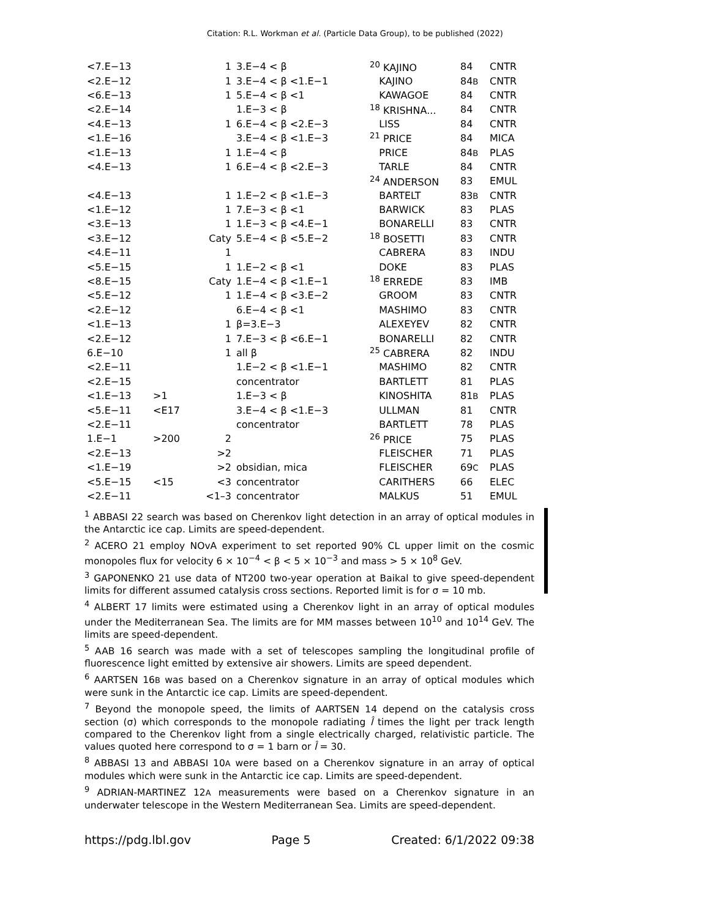Citation: R.L. Workman et al. (Particle Data Group), to be published (2022)
| <7.E−13 | | 1 | 3.E−4 < β | <sup>20</sup> KAJINO | 84 | CNTR |
| <2.E−12 | | 1 | 3.E−4 < β <1.E−1 | KAJINO | 84 B | CNTR |
| <6.E−13 | | 1 | 5.E−4 < β <1 | KAWAGOE | 84 | CNTR |
| <2.E−14 | | | 1.E−3 < β | <sup>18</sup> KRISHNA... | 84 | CNTR |
| <4.E−13 | | 1 | 6.E−4 < β <2.E−3 | LISS | 84 | CNTR |
| <1.E−16 | | | 3.E−4 < β <1.E−3 | <sup>21</sup> PRICE | 84 | MICA |
| <1.E−13 | | 1 | 1.E−4 < β | PRICE | 84 B | PLAS |
| <4.E−13 | | 1 | 6.E−4 < β <2.E−3 | TARLE | 84 | CNTR |
| | | | | <sup>24</sup> ANDERSON | 83 | EMUL |
| <4.E−13 | | 1 | 1.E−2 < β <1.E−3 | BARTELT | 83 B | CNTR |
| <1.E−12 | | 1 | 7.E−3 < β <1 | BARWICK | 83 | PLAS |
| <3.E−13 | | 1 | 1.E−3 < β <4.E−1 | BONARELLI | 83 | CNTR |
| <3.E−12 | | Caty | 5.E−4 < β <5.E−2 | <sup>18</sup> BOSETTI | 83 | CNTR |
| <4.E−11 | | 1 | | CABRERA | 83 | INDU |
| <5.E−15 | | 1 | 1.E−2 < β <1 | DOKE | 83 | PLAS |
| <8.E−15 | | Caty | 1.E−4 < β <1.E−1 | <sup>18</sup> ERREDE | 83 | IMB |
| <5.E−12 | | 1 | 1.E−4 < β <3.E−2 | GROOM | 83 | CNTR |
| <2.E−12 | | | 6.E−4 < β <1 | MASHIMO | 83 | CNTR |
| <1.E−13 | | 1 | β=3.E−3 | ALEXEYEV | 82 | CNTR |
| <2.E−12 | | 1 | 7.E−3 < β <6.E−1 | BONARELLI | 82 | CNTR |
| 6.E−10 | | 1 | all β | <sup>25</sup> CABRERA | 82 | INDU |
| <2.E−11 | | | 1.E−2 < β <1.E−1 | MASHIMO | 82 | CNTR |
| <2.E−15 | | | concentrator | BARTLETT | 81 | PLAS |
| <1.E−13 | >1 | | 1.E−3 < β | KINOSHITA | 81 B | PLAS |
| <5.E−11 | <E17 | | 3.E−4 < β <1.E−3 | ULLMAN | 81 | CNTR |
| <2.E−11 | | | concentrator | BARTLETT | 78 | PLAS |
| 1.E−1 | >200 | 2 | | <sup>26</sup> PRICE | 75 | PLAS |
| <2.E−13 | | >2 | | FLEISCHER | 71 | PLAS |
| <1.E−19 | | >2 | obsidian, mica | FLEISCHER | 69 C | PLAS |
| <5.E−15 | <15 | <3 | concentrator | CARITHERS | 66 | ELEC |
| <2.E−11 | | <1–3 | concentrator | MALKUS | 51 | EMUL |
<sup>1</sup> ABBASI 22 search was based on Cherenkov light detection in an array of optical modules in the Antarctic ice cap. Limits are speed-dependent.
<sup>2</sup> ACERO 21 employ NOvA experiment to set reported 90% CL upper limit on the cosmic monopoles flux for velocity 6 × 10<sup>−4</sup> < β < 5 × 10<sup>−3</sup> and mass > 5 × 10<sup>8</sup> GeV.
<sup>3</sup> GAPONENKO 21 use data of NT200 two-year operation at Baikal to give speed-dependent limits for different assumed catalysis cross sections. Reported limit is for σ = 10 mb.
<sup>4</sup> ALBERT 17 limits were estimated using a Cherenkov light in an array of optical modules under the Mediterranean Sea. The limits are for MM masses between 10<sup>10</sup> and 10<sup>14</sup> GeV. The limits are speed-dependent.
<sup>5</sup> AAB 16 search was made with a set of telescopes sampling the longitudinal profile of fluorescence light emitted by extensive air showers. Limits are speed dependent.
<sup>6</sup> AARTSEN 16B was based on a Cherenkov signature in an array of optical modules which were sunk in the Antarctic ice cap. Limits are speed-dependent.
<sup>7</sup> Beyond the monopole speed, the limits of AARTSEN 14 depend on the catalysis cross section (σ) which corresponds to the monopole radiating l̂ times the light per track length compared to the Cherenkov light from a single electrically charged, relativistic particle. The values quoted here correspond to σ = 1 barn or l̂ = 30.
<sup>8</sup> ABBASI 13 and ABBASI 10A were based on a Cherenkov signature in an array of optical modules which were sunk in the Antarctic ice cap. Limits are speed-dependent.
<sup>9</sup> ADRIAN-MARTINEZ 12A measurements were based on a Cherenkov signature in an underwater telescope in the Western Mediterranean Sea. Limits are speed-dependent.
https://pdg.lbl.gov Page 5 Created: 6/1/2022 09:38